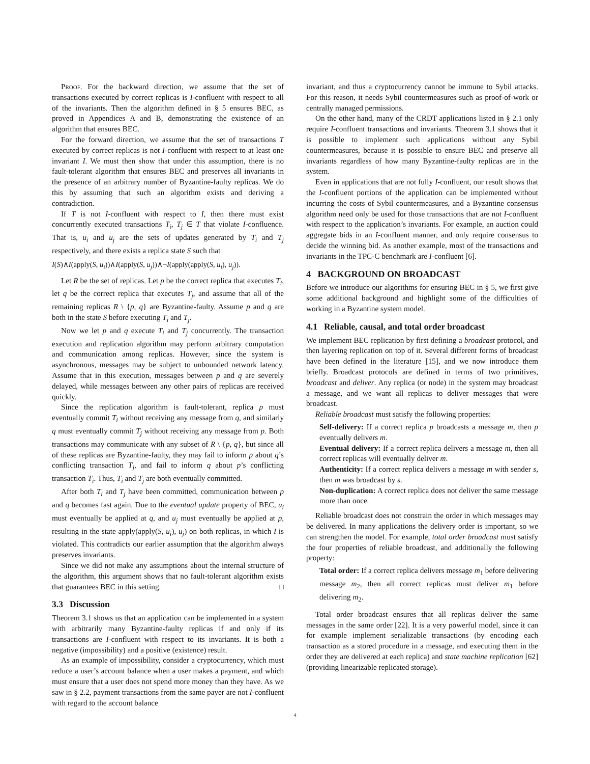Proof. For the backward direction, we assume that the set of transactions executed by correct replicas is I-confluent with respect to all of the invariants. Then the algorithm defined in § 5 ensures BEC, as proved in Appendices A and B, demonstrating the existence of an algorithm that ensures BEC.
For the forward direction, we assume that the set of transactions T executed by correct replicas is not I-confluent with respect to at least one invariant I. We must then show that under this assumption, there is no fault-tolerant algorithm that ensures BEC and preserves all invariants in the presence of an arbitrary number of Byzantine-faulty replicas. We do this by assuming that such an algorithm exists and deriving a contradiction.
If T is not I-confluent with respect to I, then there must exist concurrently executed transactions T<sub>i</sub>, T<sub>j</sub> ∈ T that violate I-confluence. That is, u<sub>i</sub> and u<sub>j</sub> are the sets of updates generated by T<sub>i</sub> and T<sub>j</sub> respectively, and there exists a replica state S such that
I(S)∧I(apply(S, u<sub>i</sub>))∧I(apply(S, u<sub>j</sub>))∧¬I(apply(apply(S, u<sub>i</sub>), u<sub>j</sub>)).
Let R be the set of replicas. Let p be the correct replica that executes T<sub>i</sub>, let q be the correct replica that executes T<sub>j</sub>, and assume that all of the remaining replicas R \ {p, q} are Byzantine-faulty. Assume p and q are both in the state S before executing T<sub>i</sub> and T<sub>j</sub>.
Now we let p and q execute T<sub>i</sub> and T<sub>j</sub> concurrently. The transaction execution and replication algorithm may perform arbitrary computation and communication among replicas. However, since the system is asynchronous, messages may be subject to unbounded network latency. Assume that in this execution, messages between p and q are severely delayed, while messages between any other pairs of replicas are received quickly.
Since the replication algorithm is fault-tolerant, replica p must eventually commit T<sub>i</sub> without receiving any message from q, and similarly q must eventually commit T<sub>j</sub> without receiving any message from p. Both transactions may communicate with any subset of R \ {p, q}, but since all of these replicas are Byzantine-faulty, they may fail to inform p about q’s conflicting transaction T<sub>j</sub>, and fail to inform q about p’s conflicting transaction T<sub>i</sub>. Thus, T<sub>i</sub> and T<sub>j</sub> are both eventually committed.
After both T<sub>i</sub> and T<sub>j</sub> have been committed, communication between p and q becomes fast again. Due to the eventual update property of BEC, u<sub>i</sub> must eventually be applied at q, and u<sub>j</sub> must eventually be applied at p, resulting in the state apply(apply(S, u<sub>i</sub>), u<sub>j</sub>) on both replicas, in which I is violated. This contradicts our earlier assumption that the algorithm always preserves invariants.
Since we did not make any assumptions about the internal structure of the algorithm, this argument shows that no fault-tolerant algorithm exists that guarantees BEC in this setting. □
3.3 Discussion
Theorem 3.1 shows us that an application can be implemented in a system with arbitrarily many Byzantine-faulty replicas if and only if its transactions are I-confluent with respect to its invariants. It is both a negative (impossibility) and a positive (existence) result.
As an example of impossibility, consider a cryptocurrency, which must reduce a user’s account balance when a user makes a payment, and which must ensure that a user does not spend more money than they have. As we saw in § 2.2, payment transactions from the same payer are not I-confluent with regard to the account balance
invariant, and thus a cryptocurrency cannot be immune to Sybil attacks. For this reason, it needs Sybil countermeasures such as proof-of-work or centrally managed permissions.
On the other hand, many of the CRDT applications listed in § 2.1 only require I-confluent transactions and invariants. Theorem 3.1 shows that it is possible to implement such applications without any Sybil countermeasures, because it is possible to ensure BEC and preserve all invariants regardless of how many Byzantine-faulty replicas are in the system.
Even in applications that are not fully I-confluent, our result shows that the I-confluent portions of the application can be implemented without incurring the costs of Sybil countermeasures, and a Byzantine consensus algorithm need only be used for those transactions that are not I-confluent with respect to the application’s invariants. For example, an auction could aggregate bids in an I-confluent manner, and only require consensus to decide the winning bid. As another example, most of the transactions and invariants in the TPC-C benchmark are I-confluent [6].
4 BACKGROUND ON BROADCAST
Before we introduce our algorithms for ensuring BEC in § 5, we first give some additional background and highlight some of the difficulties of working in a Byzantine system model.
4.1 Reliable, causal, and total order broadcast
We implement BEC replication by first defining a broadcast protocol, and then layering replication on top of it. Several different forms of broadcast have been defined in the literature [15], and we now introduce them briefly. Broadcast protocols are defined in terms of two primitives, broadcast and deliver. Any replica (or node) in the system may broadcast a message, and we want all replicas to deliver messages that were broadcast.
Reliable broadcast must satisfy the following properties:
Self-delivery:
If a correct replica p broadcasts a message m, then p eventually delivers m.
Eventual delivery:
If a correct replica delivers a message m, then all correct replicas will eventually deliver m.
Authenticity:
If a correct replica delivers a message m with sender s, then m was broadcast by s.
Non-duplication:
A correct replica does not deliver the same message more than once.
Reliable broadcast does not constrain the order in which messages may be delivered. In many applications the delivery order is important, so we can strengthen the model. For example, total order broadcast must satisfy the four properties of reliable broadcast, and additionally the following property:
Total order:
If a correct replica delivers message m<sub>1</sub> before delivering message m<sub>2</sub>, then all correct replicas must deliver m<sub>1</sub> before delivering m<sub>2</sub>.
Total order broadcast ensures that all replicas deliver the same messages in the same order [22]. It is a very powerful model, since it can for example implement serializable transactions (by encoding each transaction as a stored procedure in a message, and executing them in the order they are delivered at each replica) and state machine replication [62] (providing linearizable replicated storage).
4